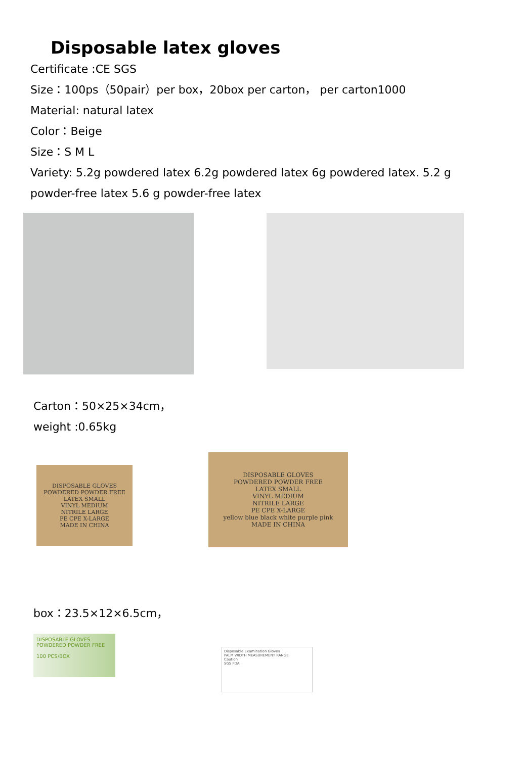Disposable latex gloves
Certificate :CE SGS
Size：100ps（50pair）per box，20box per carton， per carton1000
Material: natural latex
Color：Beige
Size：S M L
Variety: 5.2g powdered latex 6.2g powdered latex 6g powdered latex. 5.2 g powder-free latex 5.6 g powder-free latex
Carton：50×25×34cm，
weight :0.65kg
DISPOSABLE GLOVES
POWDERED POWDER FREE
LATEX SMALL
VINYL MEDIUM
NITRILE LARGE
PE CPE X-LARGE
MADE IN CHINA
DISPOSABLE GLOVES
POWDERED POWDER FREE
LATEX SMALL
VINYL MEDIUM
NITRILE LARGE
PE CPE X-LARGE
yellow blue black white purple pink
MADE IN CHINA
box：23.5×12×6.5cm，
DISPOSABLE GLOVES
POWDERED POWDER FREE
100 PCS/BOX
Disposable Examination Gloves
PALM WIDTH MEASUREMENT RANGE
Caution
SGS FDA